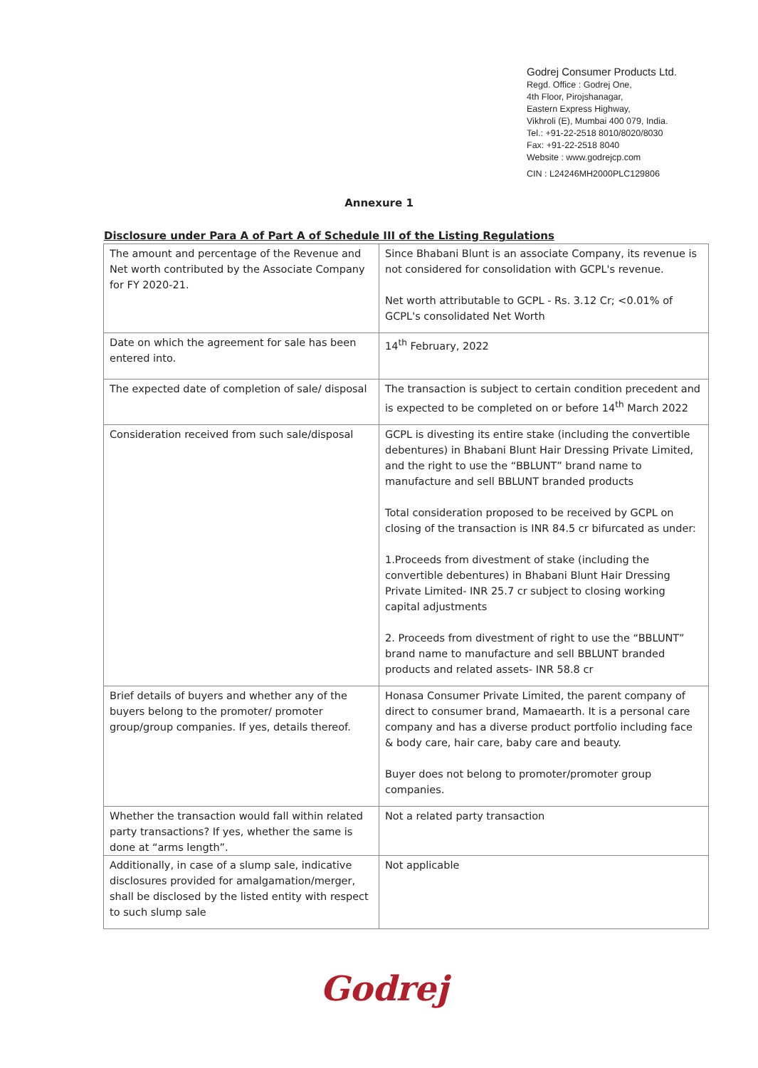Godrej Consumer Products Ltd.
Regd. Office : Godrej One,
4th Floor, Pirojshanagar,
Eastern Express Highway,
Vikhroli (E), Mumbai 400 079, India.
Tel.: +91-22-2518 8010/8020/8030
Fax: +91-22-2518 8040
Website : www.godrejcp.com
CIN : L24246MH2000PLC129806
Annexure 1
Disclosure under Para A of Part A of Schedule III of the Listing Regulations
| The amount and percentage of the Revenue and Net worth contributed by the Associate Company for FY 2020-21. | Since Bhabani Blunt is an associate Company, its revenue is not considered for consolidation with GCPL's revenue. Net worth attributable to GCPL - Rs. 3.12 Cr; <0.01% of GCPL's consolidated Net Worth |
| Date on which the agreement for sale has been entered into. | 14<sup>th</sup> February, 2022 |
| The expected date of completion of sale/ disposal | The transaction is subject to certain condition precedent and is expected to be completed on or before 14<sup>th</sup> March 2022 |
| Consideration received from such sale/disposal | GCPL is divesting its entire stake (including the convertible debentures) in Bhabani Blunt Hair Dressing Private Limited, and the right to use the “BBLUNT” brand name to manufacture and sell BBLUNT branded products Total consideration proposed to be received by GCPL on closing of the transaction is INR 84.5 cr bifurcated as under: 1.Proceeds from divestment of stake (including the convertible debentures) in Bhabani Blunt Hair Dressing Private Limited- INR 25.7 cr subject to closing working capital adjustments 2. Proceeds from divestment of right to use the “BBLUNT” brand name to manufacture and sell BBLUNT branded products and related assets- INR 58.8 cr |
| Brief details of buyers and whether any of the buyers belong to the promoter/ promoter group/group companies. If yes, details thereof. | Honasa Consumer Private Limited, the parent company of direct to consumer brand, Mamaearth. It is a personal care company and has a diverse product portfolio including face & body care, hair care, baby care and beauty. Buyer does not belong to promoter/promoter group companies. |
| Whether the transaction would fall within related party transactions? If yes, whether the same is done at “arms length”. | Not a related party transaction |
| Additionally, in case of a slump sale, indicative disclosures provided for amalgamation/merger, shall be disclosed by the listed entity with respect to such slump sale | Not applicable |
Godrej